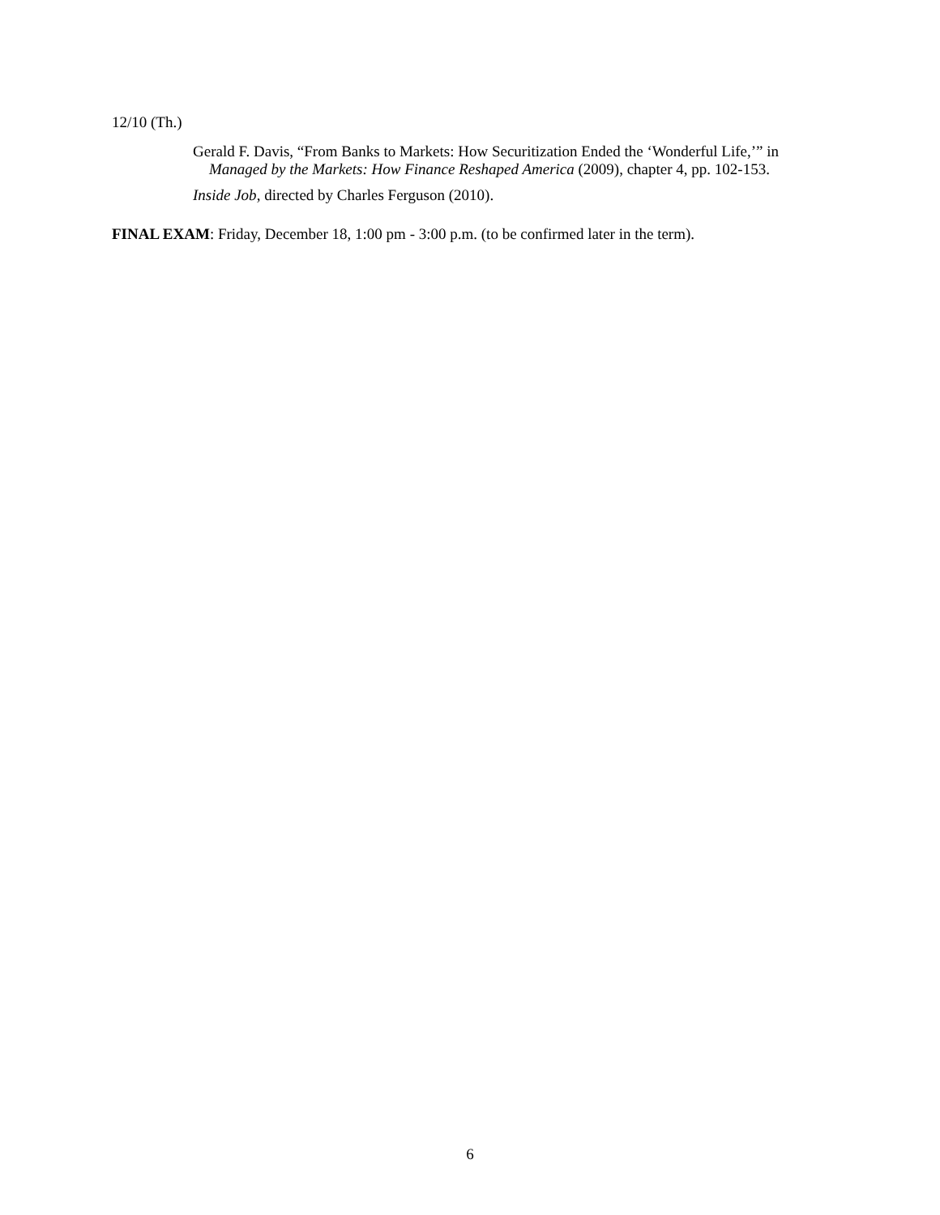12/10 (Th.)
Gerald F. Davis, “From Banks to Markets: How Securitization Ended the ‘Wonderful Life,’” in Managed by the Markets: How Finance Reshaped America (2009), chapter 4, pp. 102-153.
Inside Job, directed by Charles Ferguson (2010).
FINAL EXAM: Friday, December 18, 1:00 pm - 3:00 p.m. (to be confirmed later in the term).
6